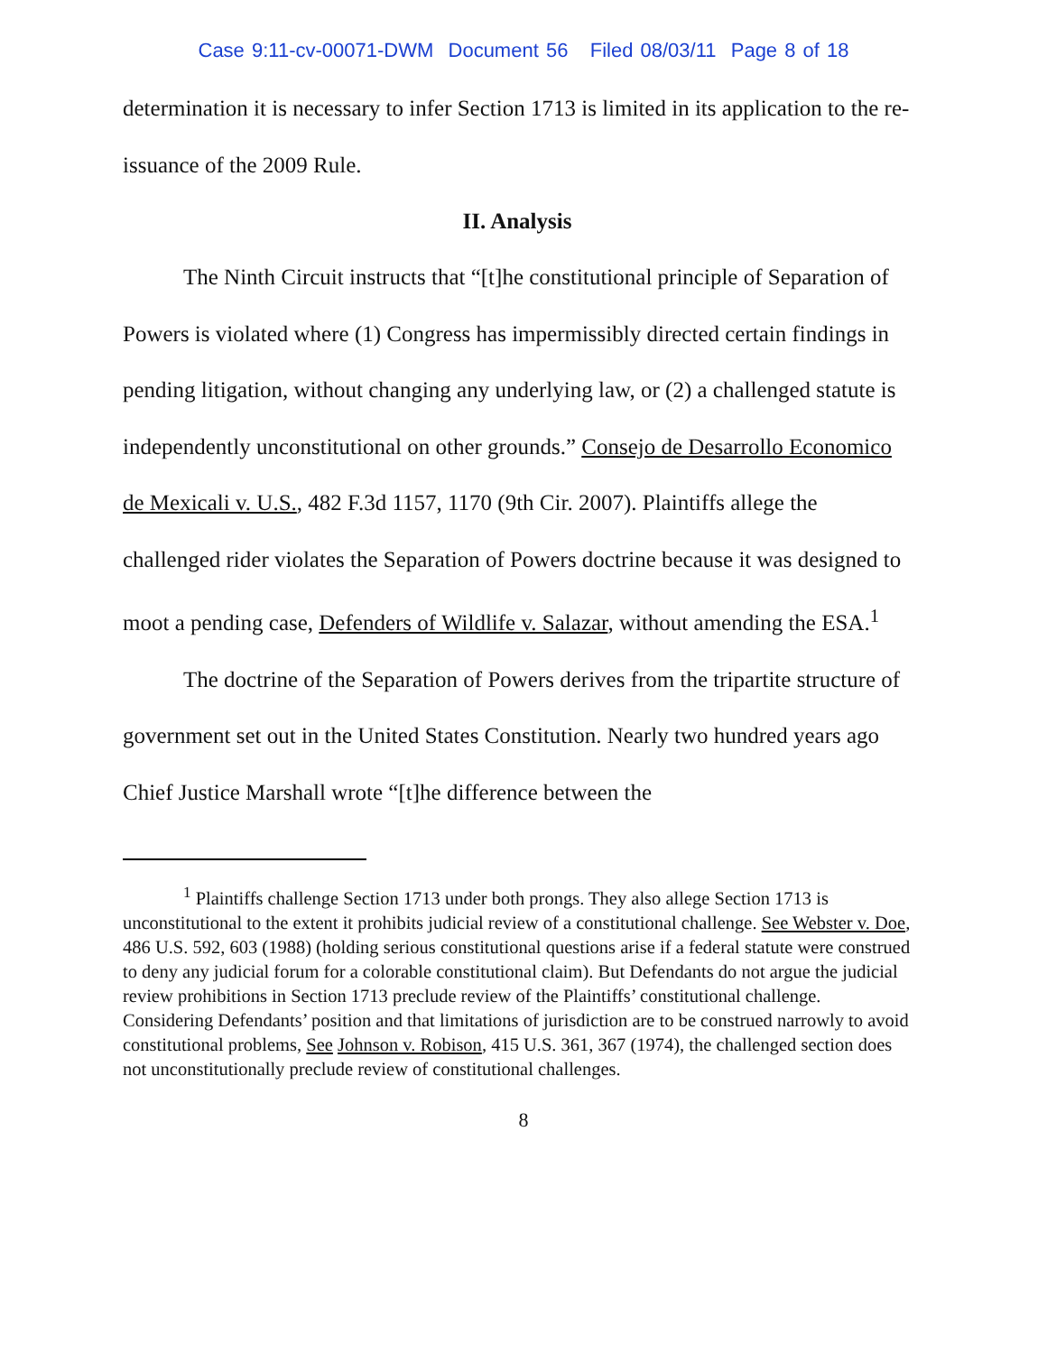Case 9:11-cv-00071-DWM Document 56 Filed 08/03/11 Page 8 of 18
determination it is necessary to infer Section 1713 is limited in its application to the re-issuance of the 2009 Rule.
II. Analysis
The Ninth Circuit instructs that “[t]he constitutional principle of Separation of Powers is violated where (1) Congress has impermissibly directed certain findings in pending litigation, without changing any underlying law, or (2) a challenged statute is independently unconstitutional on other grounds.” Consejo de Desarrollo Economico de Mexicali v. U.S., 482 F.3d 1157, 1170 (9th Cir. 2007). Plaintiffs allege the challenged rider violates the Separation of Powers doctrine because it was designed to moot a pending case, Defenders of Wildlife v. Salazar, without amending the ESA.<sup>1</sup>
The doctrine of the Separation of Powers derives from the tripartite structure of government set out in the United States Constitution. Nearly two hundred years ago Chief Justice Marshall wrote “[t]he difference between the
<sup>1</sup> Plaintiffs challenge Section 1713 under both prongs. They also allege Section 1713 is unconstitutional to the extent it prohibits judicial review of a constitutional challenge. See Webster v. Doe, 486 U.S. 592, 603 (1988) (holding serious constitutional questions arise if a federal statute were construed to deny any judicial forum for a colorable constitutional claim). But Defendants do not argue the judicial review prohibitions in Section 1713 preclude review of the Plaintiffs’ constitutional challenge. Considering Defendants’ position and that limitations of jurisdiction are to be construed narrowly to avoid constitutional problems, See Johnson v. Robison, 415 U.S. 361, 367 (1974), the challenged section does not unconstitutionally preclude review of constitutional challenges.
8